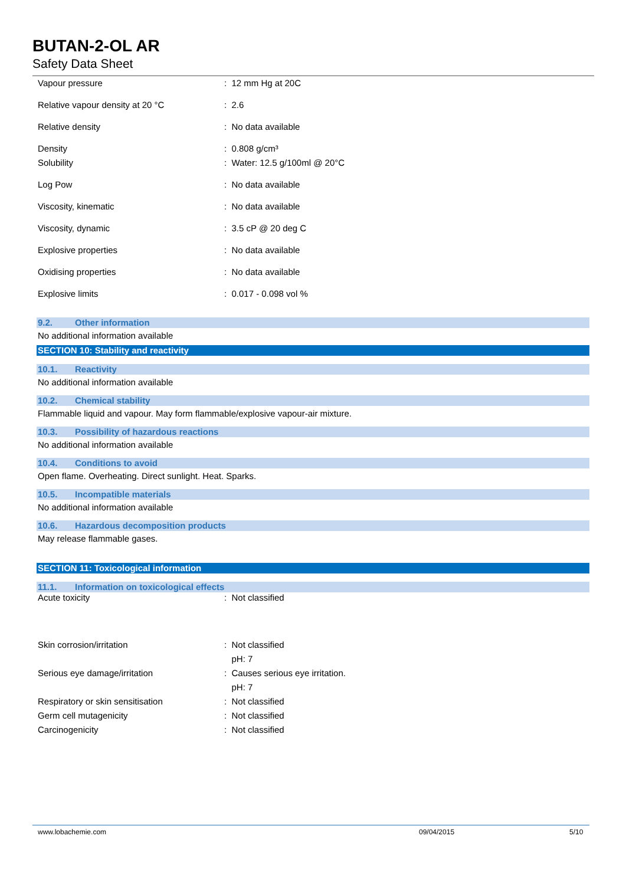BUTAN-2-OL AR
Safety Data Sheet
Vapour pressure : 12 mm Hg at 20C
Relative vapour density at 20 °C : 2.6
Relative density : No data available
Density : 0.808 g/cm³
Solubility : Water: 12.5 g/100ml @ 20°C
Log Pow : No data available
Viscosity, kinematic : No data available
Viscosity, dynamic : 3.5 cP @ 20 deg C
Explosive properties : No data available
Oxidising properties : No data available
Explosive limits : 0.017 - 0.098 vol %
9.2. Other information
No additional information available
SECTION 10: Stability and reactivity
10.1. Reactivity
No additional information available
10.2. Chemical stability
Flammable liquid and vapour. May form flammable/explosive vapour-air mixture.
10.3. Possibility of hazardous reactions
No additional information available
10.4. Conditions to avoid
Open flame. Overheating. Direct sunlight. Heat. Sparks.
10.5. Incompatible materials
No additional information available
10.6. Hazardous decomposition products
May release flammable gases.
SECTION 11: Toxicological information
11.1. Information on toxicological effects
Acute toxicity : Not classified
Skin corrosion/irritation : Not classified
pH: 7
Serious eye damage/irritation : Causes serious eye irritation.
pH: 7
Respiratory or skin sensitisation : Not classified
Germ cell mutagenicity : Not classified
Carcinogenicity : Not classified
www.lobachemie.com 09/04/2015 5/10